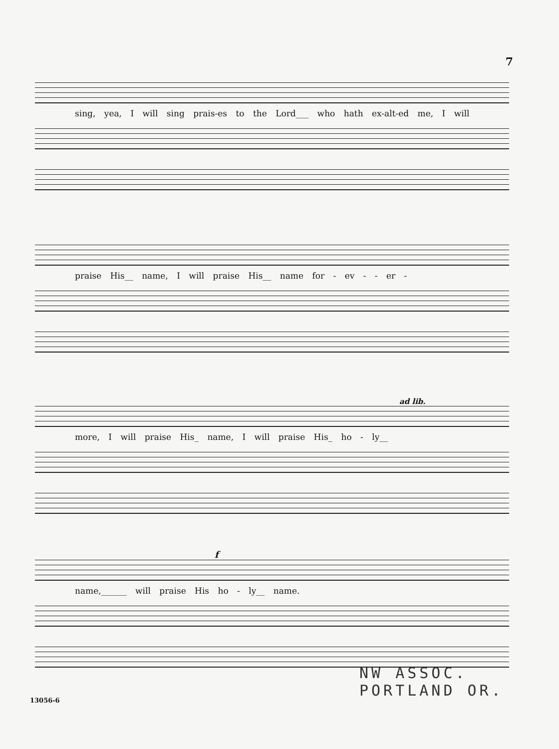7
sing, yea, I will sing prais-es to the Lord___ who hath ex-alt-ed me, I will
praise His__ name, I will praise His__ name for - ev - - er -
ad lib.
more, I will praise His_ name, I will praise His_ ho - ly__
f
name,______ will praise His ho - ly__ name.
NW ASSOC.
PORTLAND OR.
13056-6